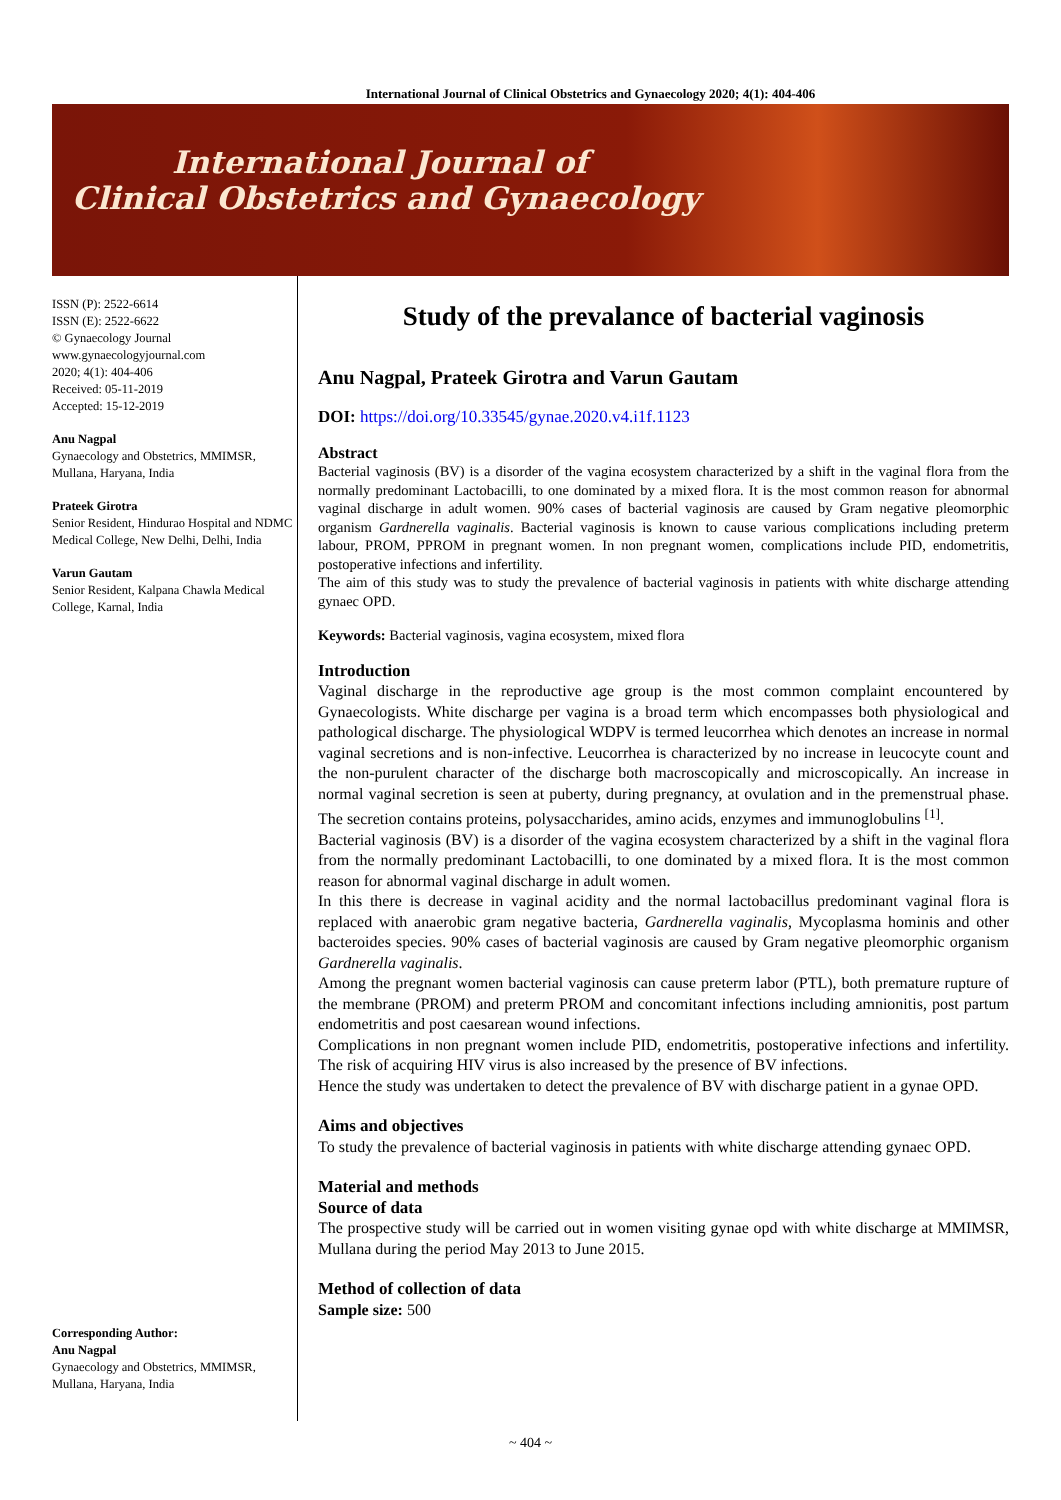International Journal of Clinical Obstetrics and Gynaecology 2020; 4(1): 404-406
International Journal of
Clinical Obstetrics and Gynaecology
ISSN (P): 2522-6614
ISSN (E): 2522-6622
© Gynaecology Journal
www.gynaecologyjournal.com
2020; 4(1): 404-406
Received: 05-11-2019
Accepted: 15-12-2019
Anu Nagpal
Gynaecology and Obstetrics, MMIMSR, Mullana, Haryana, India
Prateek Girotra
Senior Resident, Hindurao Hospital and NDMC Medical College, New Delhi, Delhi, India
Varun Gautam
Senior Resident, Kalpana Chawla Medical College, Karnal, India
Corresponding Author:
Anu Nagpal
Gynaecology and Obstetrics, MMIMSR, Mullana, Haryana, India
Study of the prevalance of bacterial vaginosis
Anu Nagpal, Prateek Girotra and Varun Gautam
DOI: https://doi.org/10.33545/gynae.2020.v4.i1f.1123
Abstract
Bacterial vaginosis (BV) is a disorder of the vagina ecosystem characterized by a shift in the vaginal flora from the normally predominant Lactobacilli, to one dominated by a mixed flora. It is the most common reason for abnormal vaginal discharge in adult women. 90% cases of bacterial vaginosis are caused by Gram negative pleomorphic organism Gardnerella vaginalis. Bacterial vaginosis is known to cause various complications including preterm labour, PROM, PPROM in pregnant women. In non pregnant women, complications include PID, endometritis, postoperative infections and infertility.
The aim of this study was to study the prevalence of bacterial vaginosis in patients with white discharge attending gynaec OPD.
Keywords: Bacterial vaginosis, vagina ecosystem, mixed flora
Introduction
Vaginal discharge in the reproductive age group is the most common complaint encountered by Gynaecologists. White discharge per vagina is a broad term which encompasses both physiological and pathological discharge. The physiological WDPV is termed leucorrhea which denotes an increase in normal vaginal secretions and is non-infective. Leucorrhea is characterized by no increase in leucocyte count and the non-purulent character of the discharge both macroscopically and microscopically. An increase in normal vaginal secretion is seen at puberty, during pregnancy, at ovulation and in the premenstrual phase. The secretion contains proteins, polysaccharides, amino acids, enzymes and immunoglobulins <sup>[1]</sup>.
Bacterial vaginosis (BV) is a disorder of the vagina ecosystem characterized by a shift in the vaginal flora from the normally predominant Lactobacilli, to one dominated by a mixed flora. It is the most common reason for abnormal vaginal discharge in adult women.
In this there is decrease in vaginal acidity and the normal lactobacillus predominant vaginal flora is replaced with anaerobic gram negative bacteria, Gardnerella vaginalis, Mycoplasma hominis and other bacteroides species. 90% cases of bacterial vaginosis are caused by Gram negative pleomorphic organism Gardnerella vaginalis.
Among the pregnant women bacterial vaginosis can cause preterm labor (PTL), both premature rupture of the membrane (PROM) and preterm PROM and concomitant infections including amnionitis, post partum endometritis and post caesarean wound infections.
Complications in non pregnant women include PID, endometritis, postoperative infections and infertility. The risk of acquiring HIV virus is also increased by the presence of BV infections.
Hence the study was undertaken to detect the prevalence of BV with discharge patient in a gynae OPD.
Aims and objectives
To study the prevalence of bacterial vaginosis in patients with white discharge attending gynaec OPD.
Material and methods
Source of data
The prospective study will be carried out in women visiting gynae opd with white discharge at MMIMSR, Mullana during the period May 2013 to June 2015.
Method of collection of data
Sample size: 500
~ 404 ~